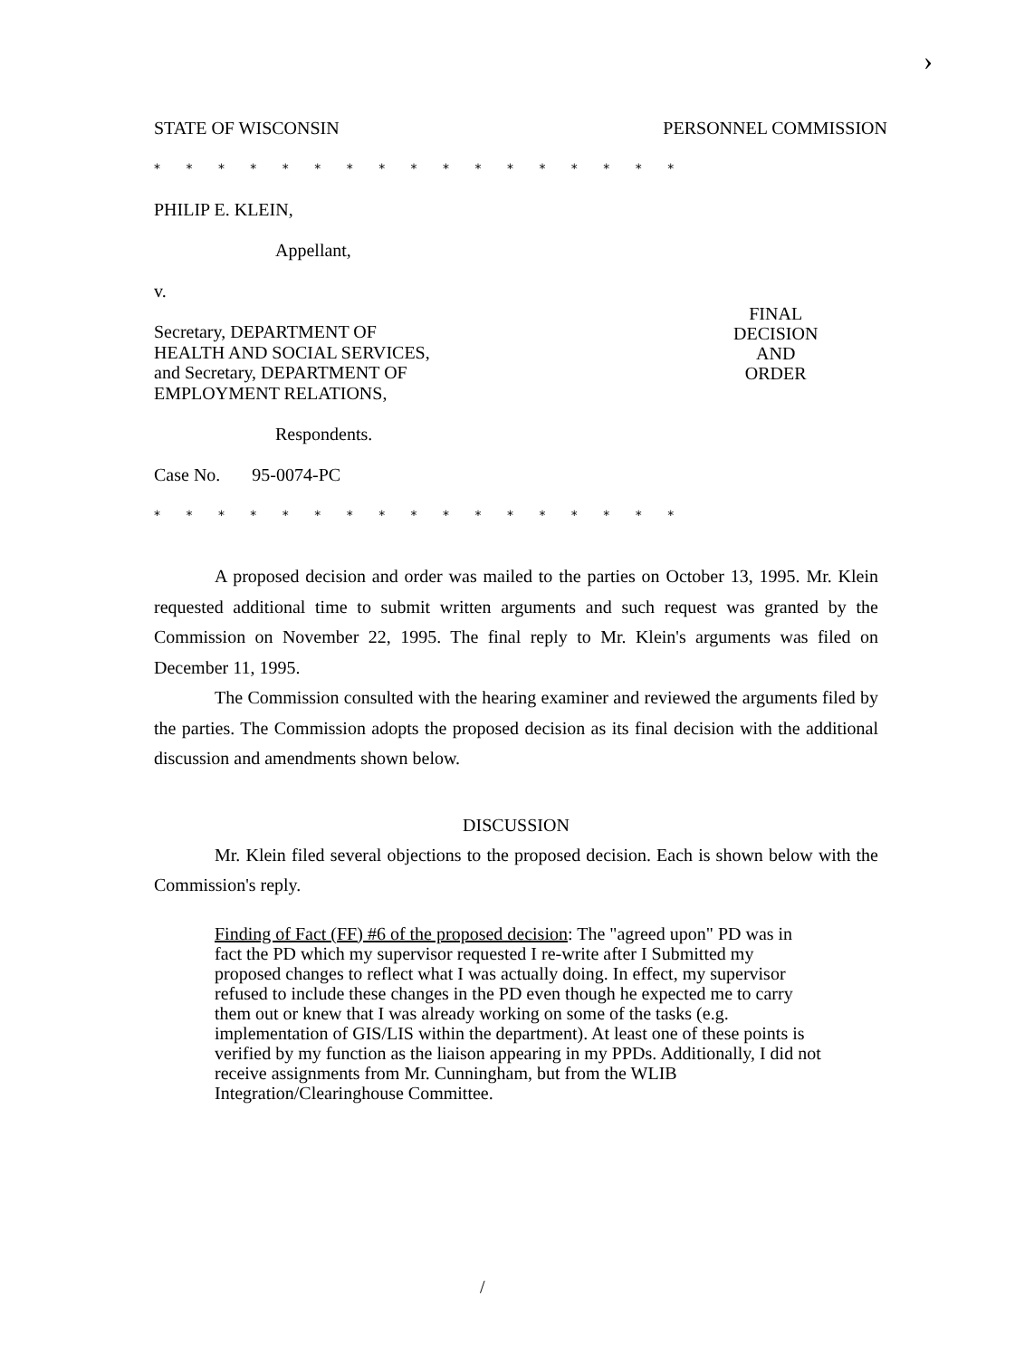›
STATE OF WISCONSIN PERSONNEL COMMISSION
* * * * * * * * * * * * * * * * *
PHILIP E. KLEIN,
Appellant,
v.
Secretary, DEPARTMENT OF
HEALTH AND SOCIAL SERVICES,
and Secretary, DEPARTMENT OF
EMPLOYMENT RELATIONS,
Respondents.
Case No. 95-0074-PC
* * * * * * * * * * * * * * * * *
FINAL
DECISION
AND
ORDER
A proposed decision and order was mailed to the parties on October 13, 1995. Mr. Klein requested additional time to submit written arguments and such request was granted by the Commission on November 22, 1995. The final reply to Mr. Klein's arguments was filed on December 11, 1995.
The Commission consulted with the hearing examiner and reviewed the arguments filed by the parties. The Commission adopts the proposed decision as its final decision with the additional discussion and amendments shown below.
DISCUSSION
Mr. Klein filed several objections to the proposed decision. Each is shown below with the Commission's reply.
Finding of Fact (FF) #6 of the proposed decision: The "agreed upon" PD was in fact the PD which my supervisor requested I re-write after I Submitted my proposed changes to reflect what I was actually doing. In effect, my supervisor refused to include these changes in the PD even though he expected me to carry them out or knew that I was already working on some of the tasks (e.g. implementation of GIS/LIS within the department). At least one of these points is verified by my function as the liaison appearing in my PPDs. Additionally, I did not receive assignments from Mr. Cunningham, but from the WLIB Integration/Clearinghouse Committee.
/